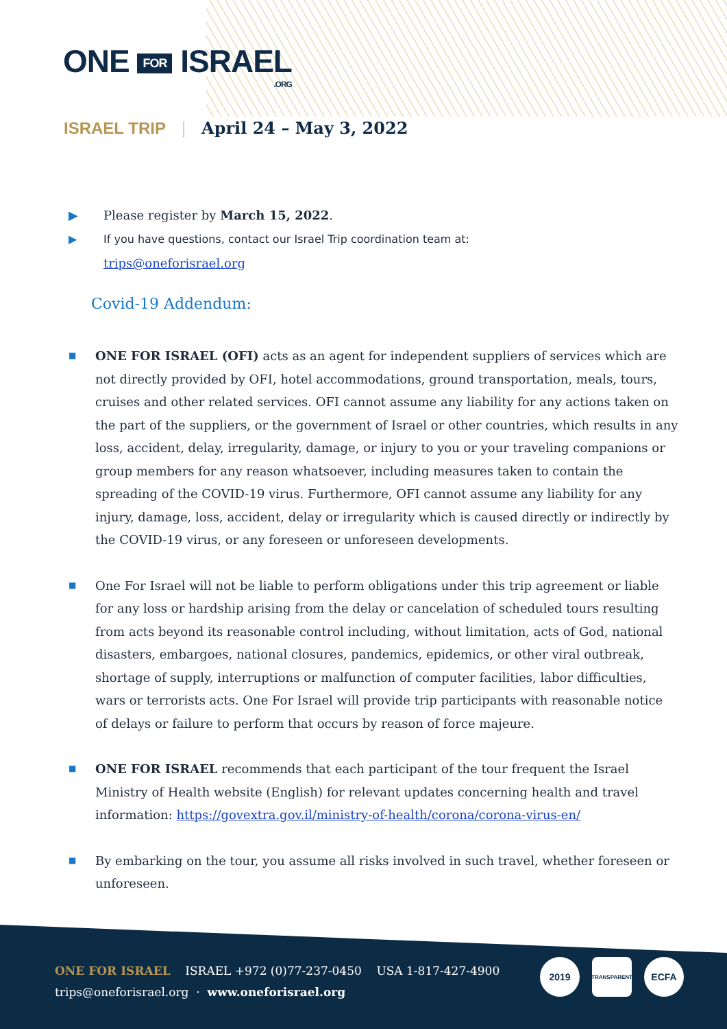ONE FOR ISRAEL
.ORG
ISRAEL TRIP | April 24 – May 3, 2022
▶ Please register by March 15, 2022.
▶ If you have questions, contact our Israel Trip coordination team at:
trips@oneforisrael.org
Covid-19 Addendum:
■ ONE FOR ISRAEL (OFI) acts as an agent for independent suppliers of services which are not directly provided by OFI, hotel accommodations, ground transportation, meals, tours, cruises and other related services. OFI cannot assume any liability for any actions taken on the part of the suppliers, or the government of Israel or other countries, which results in any loss, accident, delay, irregularity, damage, or injury to you or your traveling companions or group members for any reason whatsoever, including measures taken to contain the spreading of the COVID-19 virus. Furthermore, OFI cannot assume any liability for any injury, damage, loss, accident, delay or irregularity which is caused directly or indirectly by the COVID-19 virus, or any foreseen or unforeseen developments.
■ One For Israel will not be liable to perform obligations under this trip agreement or liable for any loss or hardship arising from the delay or cancelation of scheduled tours resulting from acts beyond its reasonable control including, without limitation, acts of God, national disasters, embargoes, national closures, pandemics, epidemics, or other viral outbreak, shortage of supply, interruptions or malfunction of computer facilities, labor difficulties, wars or terrorists acts. One For Israel will provide trip participants with reasonable notice of delays or failure to perform that occurs by reason of force majeure.
■ ONE FOR ISRAEL recommends that each participant of the tour frequent the Israel Ministry of Health website (English) for relevant updates concerning health and travel information: https://govextra.gov.il/ministry-of-health/corona/corona-virus-en/
■ By embarking on the tour, you assume all risks involved in such travel, whether foreseen or unforeseen.
ONE FOR ISRAEL ISRAEL +972 (0)77-237-0450 USA 1-817-427-4900
trips@oneforisrael.org · www.oneforisrael.org
2019
TRANSPARENT
ECFA